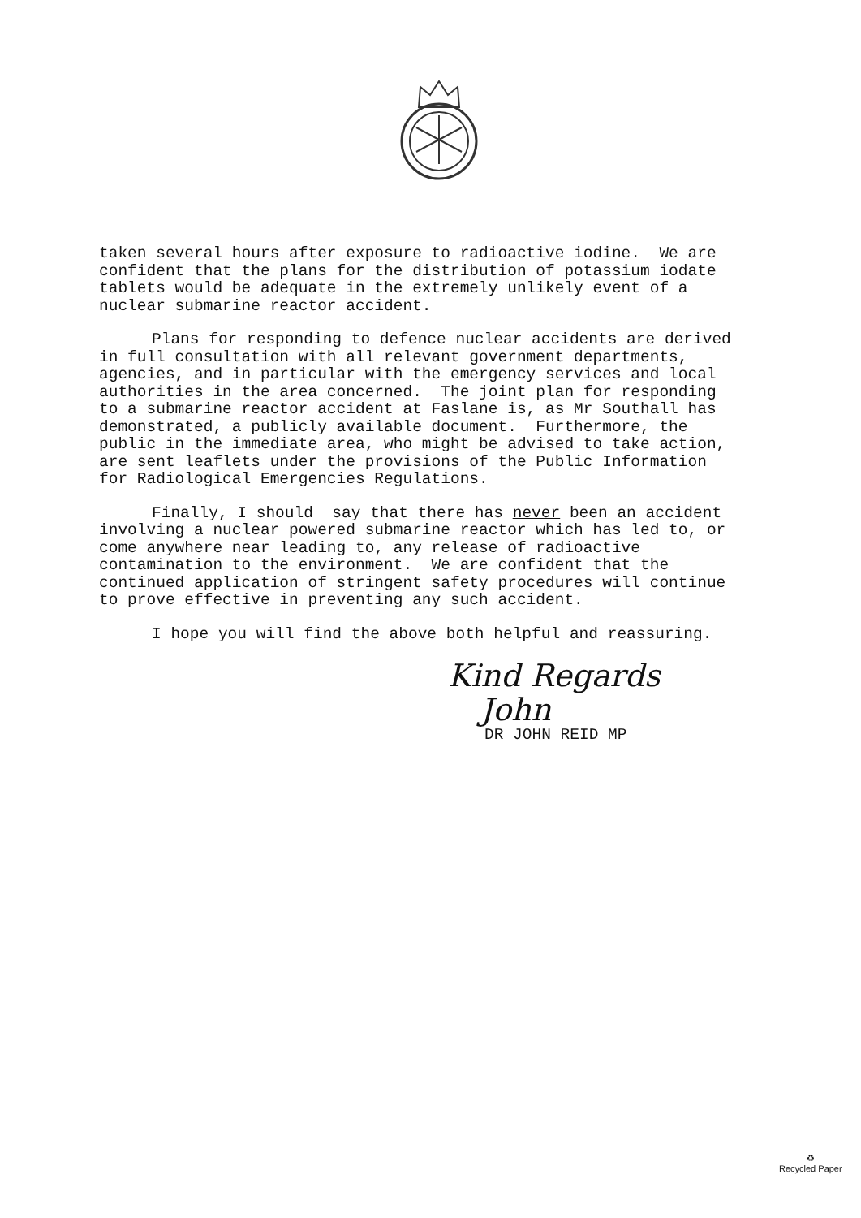taken several hours after exposure to radioactive iodine. We are confident that the plans for the distribution of potassium iodate tablets would be adequate in the extremely unlikely event of a nuclear submarine reactor accident.
Plans for responding to defence nuclear accidents are derived in full consultation with all relevant government departments, agencies, and in particular with the emergency services and local authorities in the area concerned. The joint plan for responding to a submarine reactor accident at Faslane is, as Mr Southall has demonstrated, a publicly available document. Furthermore, the public in the immediate area, who might be advised to take action, are sent leaflets under the provisions of the Public Information for Radiological Emergencies Regulations.
Finally, I should say that there has never been an accident involving a nuclear powered submarine reactor which has led to, or come anywhere near leading to, any release of radioactive contamination to the environment. We are confident that the continued application of stringent safety procedures will continue to prove effective in preventing any such accident.
I hope you will find the above both helpful and reassuring.
Kind Regards
John
DR JOHN REID MP
♻
Recycled Paper